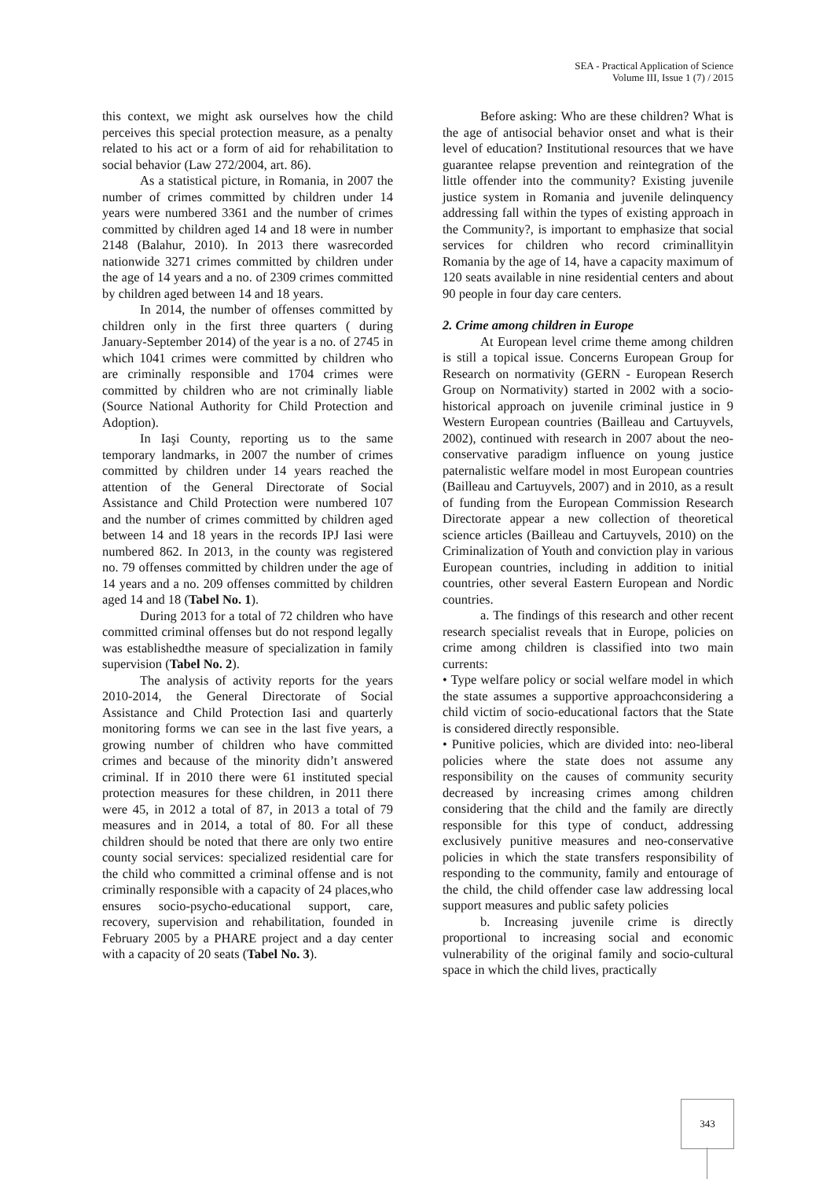SEA - Practical Application of Science
Volume III, Issue 1 (7) / 2015
this context, we might ask ourselves how the child perceives this special protection measure, as a penalty related to his act or a form of aid for rehabilitation to social behavior (Law 272/2004, art. 86).
As a statistical picture, in Romania, in 2007 the number of crimes committed by children under 14 years were numbered 3361 and the number of crimes committed by children aged 14 and 18 were in number 2148 (Balahur, 2010). In 2013 there wasrecorded nationwide 3271 crimes committed by children under the age of 14 years and a no. of 2309 crimes committed by children aged between 14 and 18 years.
In 2014, the number of offenses committed by children only in the first three quarters ( during January-September 2014) of the year is a no. of 2745 in which 1041 crimes were committed by children who are criminally responsible and 1704 crimes were committed by children who are not criminally liable (Source National Authority for Child Protection and Adoption).
In Iaşi County, reporting us to the same temporary landmarks, in 2007 the number of crimes committed by children under 14 years reached the attention of the General Directorate of Social Assistance and Child Protection were numbered 107 and the number of crimes committed by children aged between 14 and 18 years in the records IPJ Iasi were numbered 862. In 2013, in the county was registered no. 79 offenses committed by children under the age of 14 years and a no. 209 offenses committed by children aged 14 and 18 (Tabel No. 1).
During 2013 for a total of 72 children who have committed criminal offenses but do not respond legally was establishedthe measure of specialization in family supervision (Tabel No. 2).
The analysis of activity reports for the years 2010-2014, the General Directorate of Social Assistance and Child Protection Iasi and quarterly monitoring forms we can see in the last five years, a growing number of children who have committed crimes and because of the minority didn’t answered criminal. If in 2010 there were 61 instituted special protection measures for these children, in 2011 there were 45, in 2012 a total of 87, in 2013 a total of 79 measures and in 2014, a total of 80. For all these children should be noted that there are only two entire county social services: specialized residential care for the child who committed a criminal offense and is not criminally responsible with a capacity of 24 places,who ensures socio-psycho-educational support, care, recovery, supervision and rehabilitation, founded in February 2005 by a PHARE project and a day center with a capacity of 20 seats (Tabel No. 3).
Before asking: Who are these children? What is the age of antisocial behavior onset and what is their level of education? Institutional resources that we have guarantee relapse prevention and reintegration of the little offender into the community? Existing juvenile justice system in Romania and juvenile delinquency addressing fall within the types of existing approach in the Community?, is important to emphasize that social services for children who record criminallityin Romania by the age of 14, have a capacity maximum of 120 seats available in nine residential centers and about 90 people in four day care centers.
2. Crime among children in Europe
At European level crime theme among children is still a topical issue. Concerns European Group for Research on normativity (GERN - European Reserch Group on Normativity) started in 2002 with a socio-historical approach on juvenile criminal justice in 9 Western European countries (Bailleau and Cartuyvels, 2002), continued with research in 2007 about the neo-conservative paradigm influence on young justice paternalistic welfare model in most European countries (Bailleau and Cartuyvels, 2007) and in 2010, as a result of funding from the European Commission Research Directorate appear a new collection of theoretical science articles (Bailleau and Cartuyvels, 2010) on the Criminalization of Youth and conviction play in various European countries, including in addition to initial countries, other several Eastern European and Nordic countries.
a. The findings of this research and other recent research specialist reveals that in Europe, policies on crime among children is classified into two main currents:
• Type welfare policy or social welfare model in which the state assumes a supportive approachconsidering a child victim of socio-educational factors that the State is considered directly responsible.
• Punitive policies, which are divided into: neo-liberal policies where the state does not assume any responsibility on the causes of community security decreased by increasing crimes among children considering that the child and the family are directly responsible for this type of conduct, addressing exclusively punitive measures and neo-conservative policies in which the state transfers responsibility of responding to the community, family and entourage of the child, the child offender case law addressing local support measures and public safety policies
b. Increasing juvenile crime is directly proportional to increasing social and economic vulnerability of the original family and socio-cultural space in which the child lives, practically
343